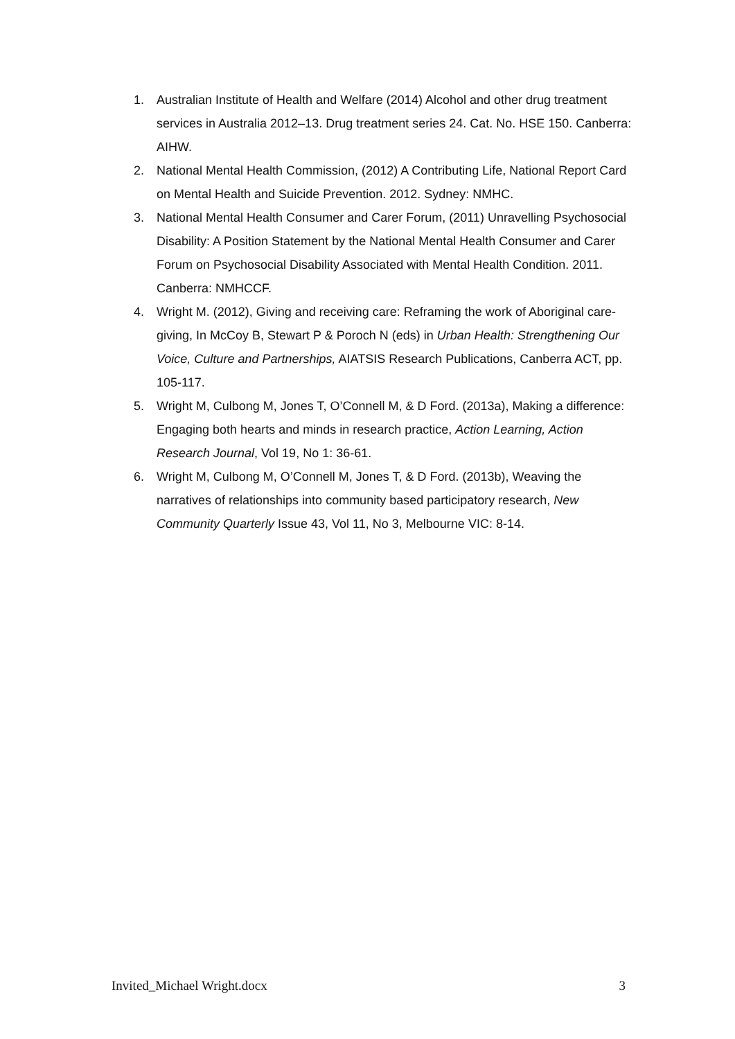1. Australian Institute of Health and Welfare (2014) Alcohol and other drug treatment services in Australia 2012–13. Drug treatment series 24. Cat. No. HSE 150. Canberra: AIHW.
2. National Mental Health Commission, (2012) A Contributing Life, National Report Card on Mental Health and Suicide Prevention. 2012. Sydney: NMHC.
3. National Mental Health Consumer and Carer Forum, (2011) Unravelling Psychosocial Disability: A Position Statement by the National Mental Health Consumer and Carer Forum on Psychosocial Disability Associated with Mental Health Condition. 2011. Canberra: NMHCCF.
4. Wright M. (2012), Giving and receiving care: Reframing the work of Aboriginal care-giving, In McCoy B, Stewart P & Poroch N (eds) in Urban Health: Strengthening Our Voice, Culture and Partnerships, AIATSIS Research Publications, Canberra ACT, pp. 105-117.
5. Wright M, Culbong M, Jones T, O’Connell M, & D Ford. (2013a), Making a difference: Engaging both hearts and minds in research practice, Action Learning, Action Research Journal, Vol 19, No 1: 36-61.
6. Wright M, Culbong M, O’Connell M, Jones T, & D Ford. (2013b), Weaving the narratives of relationships into community based participatory research, New Community Quarterly Issue 43, Vol 11, No 3, Melbourne VIC: 8-14.
Invited_Michael Wright.docx 3